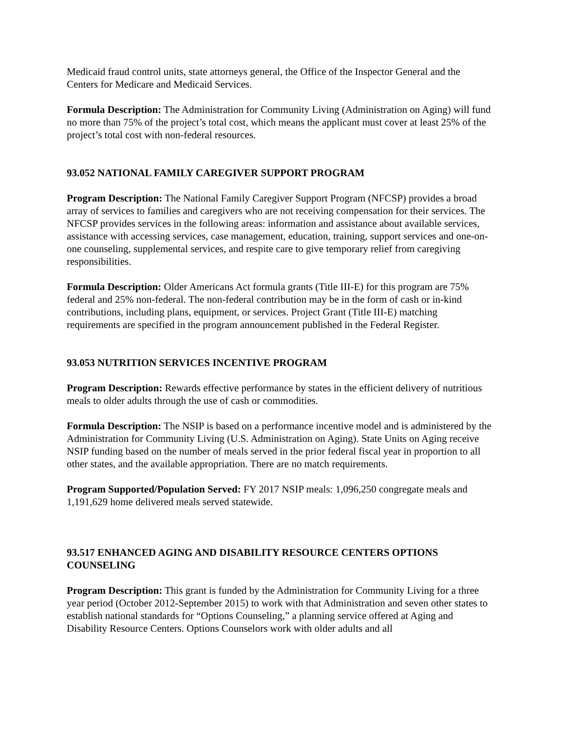Medicaid fraud control units, state attorneys general, the Office of the Inspector General and the Centers for Medicare and Medicaid Services.
Formula Description: The Administration for Community Living (Administration on Aging) will fund no more than 75% of the project’s total cost, which means the applicant must cover at least 25% of the project’s total cost with non-federal resources.
93.052 NATIONAL FAMILY CAREGIVER SUPPORT PROGRAM
Program Description: The National Family Caregiver Support Program (NFCSP) provides a broad array of services to families and caregivers who are not receiving compensation for their services. The NFCSP provides services in the following areas: information and assistance about available services, assistance with accessing services, case management, education, training, support services and one-on-one counseling, supplemental services, and respite care to give temporary relief from caregiving responsibilities.
Formula Description: Older Americans Act formula grants (Title III-E) for this program are 75% federal and 25% non-federal. The non-federal contribution may be in the form of cash or in-kind contributions, including plans, equipment, or services. Project Grant (Title III-E) matching requirements are specified in the program announcement published in the Federal Register.
93.053 NUTRITION SERVICES INCENTIVE PROGRAM
Program Description: Rewards effective performance by states in the efficient delivery of nutritious meals to older adults through the use of cash or commodities.
Formula Description: The NSIP is based on a performance incentive model and is administered by the Administration for Community Living (U.S. Administration on Aging). State Units on Aging receive NSIP funding based on the number of meals served in the prior federal fiscal year in proportion to all other states, and the available appropriation. There are no match requirements.
Program Supported/Population Served: FY 2017 NSIP meals: 1,096,250 congregate meals and 1,191,629 home delivered meals served statewide.
93.517 ENHANCED AGING AND DISABILITY RESOURCE CENTERS OPTIONS COUNSELING
Program Description: This grant is funded by the Administration for Community Living for a three year period (October 2012-September 2015) to work with that Administration and seven other states to establish national standards for “Options Counseling,” a planning service offered at Aging and Disability Resource Centers. Options Counselors work with older adults and all